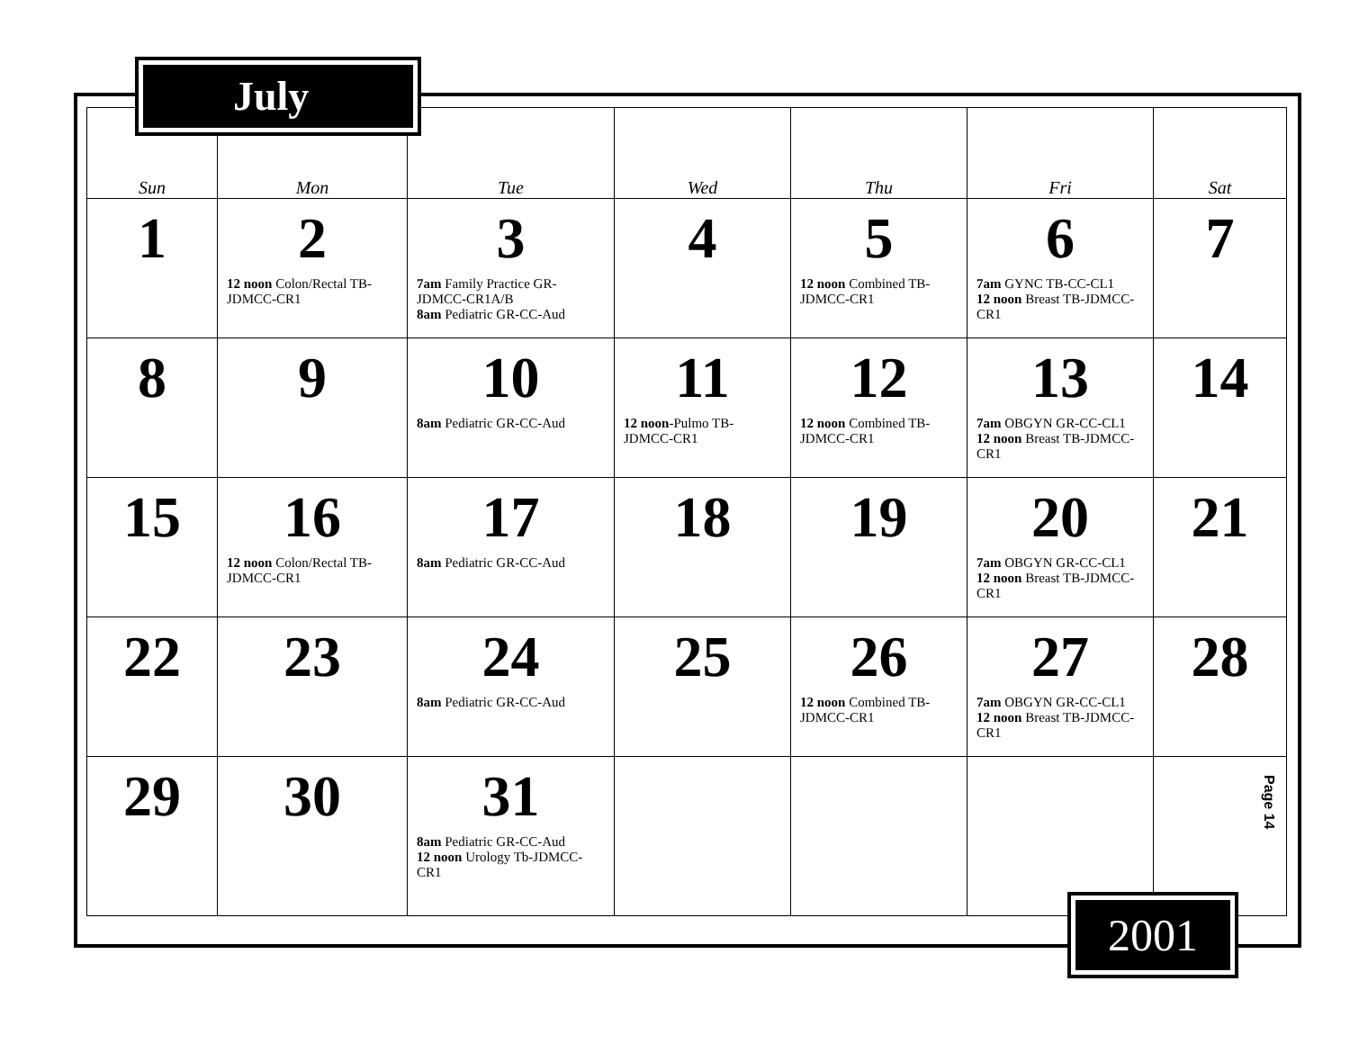July
| Sun | Mon | Tue | Wed | Thu | Fri | Sat |
| --- | --- | --- | --- | --- | --- | --- |
| 1 | 2 12 noon Colon/Rectal TB-JDMCC-CR1 | 3 7am Family Practice GR-JDMCC-CR1A/B 8am Pediatric GR-CC-Aud | 4 | 5 12 noon Combined TB-JDMCC-CR1 | 6 7am GYNC TB-CC-CL1 12 noon Breast TB-JDMCC-CR1 | 7 |
| 8 | 9 | 10 8am Pediatric GR-CC-Aud | 11 12 noon -Pulmo TB-JDMCC-CR1 | 12 12 noon Combined TB-JDMCC-CR1 | 13 7am OBGYN GR-CC-CL1 12 noon Breast TB-JDMCC-CR1 | 14 |
| 15 | 16 12 noon Colon/Rectal TB-JDMCC-CR1 | 17 8am Pediatric GR-CC-Aud | 18 | 19 | 20 7am OBGYN GR-CC-CL1 12 noon Breast TB-JDMCC-CR1 | 21 |
| 22 | 23 | 24 8am Pediatric GR-CC-Aud | 25 | 26 12 noon Combined TB-JDMCC-CR1 | 27 7am OBGYN GR-CC-CL1 12 noon Breast TB-JDMCC-CR1 | 28 |
| 29 | 30 | 31 8am Pediatric GR-CC-Aud 12 noon Urology Tb-JDMCC-CR1 | | | | Page 14 |
2001